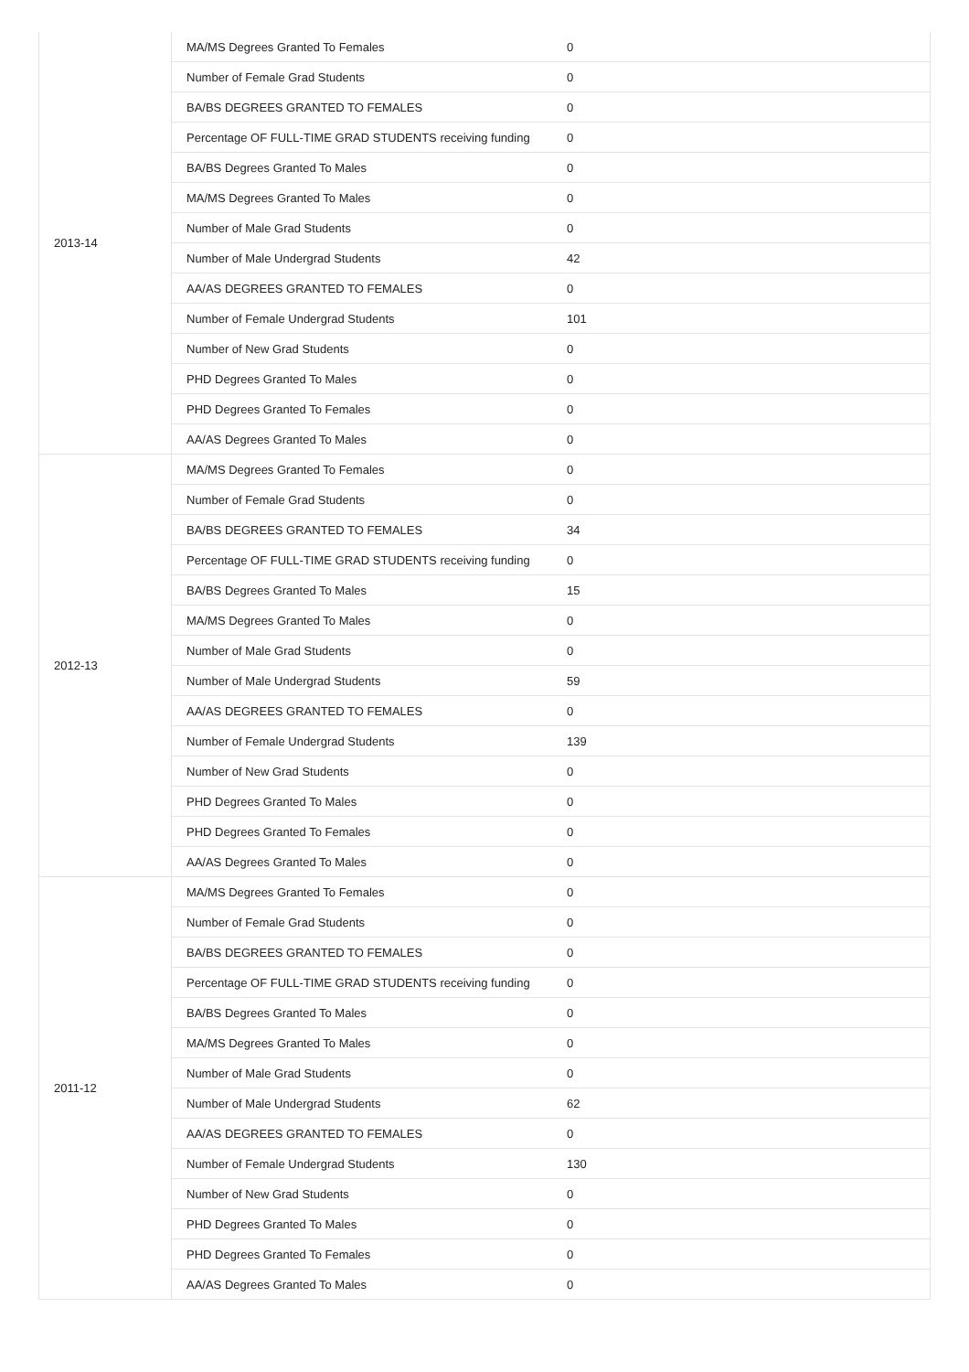| 2013-14 | MA/MS Degrees Granted To Females | 0 |
| | Number of Female Grad Students | 0 |
| | BA/BS DEGREES GRANTED TO FEMALES | 0 |
| | Percentage OF FULL-TIME GRAD STUDENTS receiving funding | 0 |
| | BA/BS Degrees Granted To Males | 0 |
| | MA/MS Degrees Granted To Males | 0 |
| | Number of Male Grad Students | 0 |
| | Number of Male Undergrad Students | 42 |
| | AA/AS DEGREES GRANTED TO FEMALES | 0 |
| | Number of Female Undergrad Students | 101 |
| | Number of New Grad Students | 0 |
| | PHD Degrees Granted To Males | 0 |
| | PHD Degrees Granted To Females | 0 |
| | AA/AS Degrees Granted To Males | 0 |
| 2012-13 | MA/MS Degrees Granted To Females | 0 |
| | Number of Female Grad Students | 0 |
| | BA/BS DEGREES GRANTED TO FEMALES | 34 |
| | Percentage OF FULL-TIME GRAD STUDENTS receiving funding | 0 |
| | BA/BS Degrees Granted To Males | 15 |
| | MA/MS Degrees Granted To Males | 0 |
| | Number of Male Grad Students | 0 |
| | Number of Male Undergrad Students | 59 |
| | AA/AS DEGREES GRANTED TO FEMALES | 0 |
| | Number of Female Undergrad Students | 139 |
| | Number of New Grad Students | 0 |
| | PHD Degrees Granted To Males | 0 |
| | PHD Degrees Granted To Females | 0 |
| | AA/AS Degrees Granted To Males | 0 |
| 2011-12 | MA/MS Degrees Granted To Females | 0 |
| | Number of Female Grad Students | 0 |
| | BA/BS DEGREES GRANTED TO FEMALES | 0 |
| | Percentage OF FULL-TIME GRAD STUDENTS receiving funding | 0 |
| | BA/BS Degrees Granted To Males | 0 |
| | MA/MS Degrees Granted To Males | 0 |
| | Number of Male Grad Students | 0 |
| | Number of Male Undergrad Students | 62 |
| | AA/AS DEGREES GRANTED TO FEMALES | 0 |
| | Number of Female Undergrad Students | 130 |
| | Number of New Grad Students | 0 |
| | PHD Degrees Granted To Males | 0 |
| | PHD Degrees Granted To Females | 0 |
| | AA/AS Degrees Granted To Males | 0 |